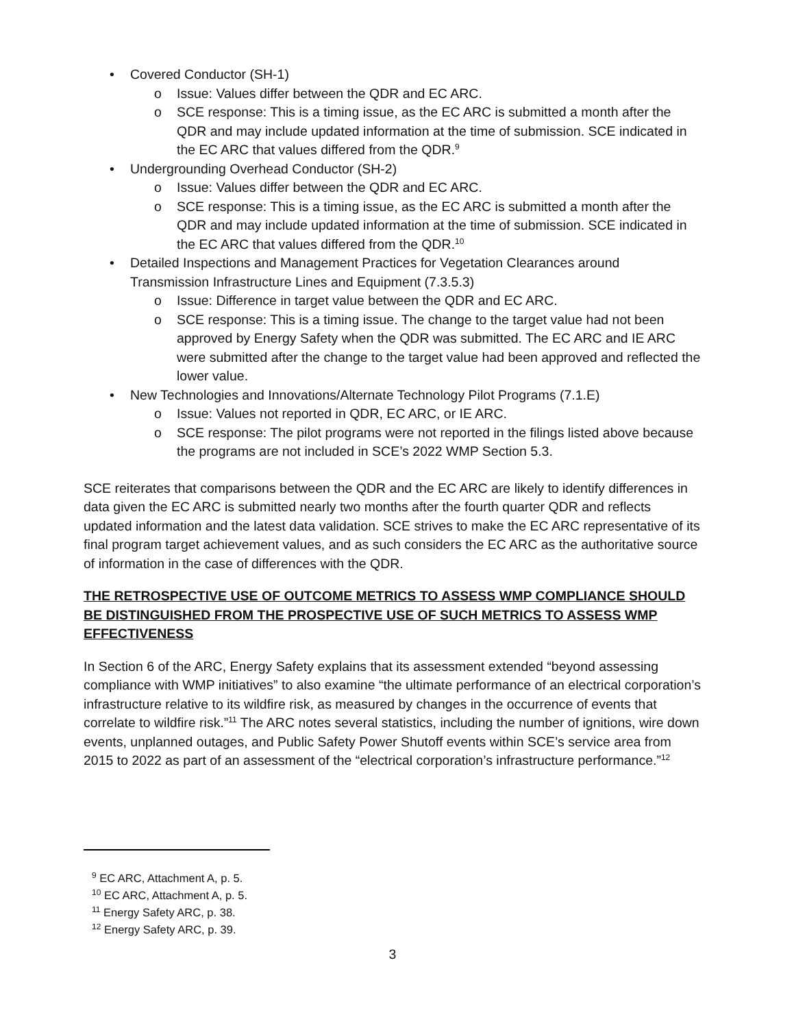• Covered Conductor (SH-1)
o Issue: Values differ between the QDR and EC ARC.
o SCE response: This is a timing issue, as the EC ARC is submitted a month after the QDR and may include updated information at the time of submission. SCE indicated in the EC ARC that values differed from the QDR.<sup>9</sup>
• Undergrounding Overhead Conductor (SH-2)
o Issue: Values differ between the QDR and EC ARC.
o SCE response: This is a timing issue, as the EC ARC is submitted a month after the QDR and may include updated information at the time of submission. SCE indicated in the EC ARC that values differed from the QDR.<sup>10</sup>
• Detailed Inspections and Management Practices for Vegetation Clearances around Transmission Infrastructure Lines and Equipment (7.3.5.3)
o Issue: Difference in target value between the QDR and EC ARC.
o SCE response: This is a timing issue. The change to the target value had not been approved by Energy Safety when the QDR was submitted. The EC ARC and IE ARC were submitted after the change to the target value had been approved and reflected the lower value.
• New Technologies and Innovations/Alternate Technology Pilot Programs (7.1.E)
o Issue: Values not reported in QDR, EC ARC, or IE ARC.
o SCE response: The pilot programs were not reported in the filings listed above because the programs are not included in SCE’s 2022 WMP Section 5.3.
SCE reiterates that comparisons between the QDR and the EC ARC are likely to identify differences in data given the EC ARC is submitted nearly two months after the fourth quarter QDR and reflects updated information and the latest data validation. SCE strives to make the EC ARC representative of its final program target achievement values, and as such considers the EC ARC as the authoritative source of information in the case of differences with the QDR.
THE RETROSPECTIVE USE OF OUTCOME METRICS TO ASSESS WMP COMPLIANCE SHOULD BE DISTINGUISHED FROM THE PROSPECTIVE USE OF SUCH METRICS TO ASSESS WMP EFFECTIVENESS
In Section 6 of the ARC, Energy Safety explains that its assessment extended “beyond assessing compliance with WMP initiatives” to also examine “the ultimate performance of an electrical corporation’s infrastructure relative to its wildfire risk, as measured by changes in the occurrence of events that correlate to wildfire risk.”<sup>11</sup> The ARC notes several statistics, including the number of ignitions, wire down events, unplanned outages, and Public Safety Power Shutoff events within SCE’s service area from 2015 to 2022 as part of an assessment of the “electrical corporation’s infrastructure performance.”<sup>12</sup>
<sup>9</sup> EC ARC, Attachment A, p. 5.
<sup>10</sup> EC ARC, Attachment A, p. 5.
<sup>11</sup> Energy Safety ARC, p. 38.
<sup>12</sup> Energy Safety ARC, p. 39.
3